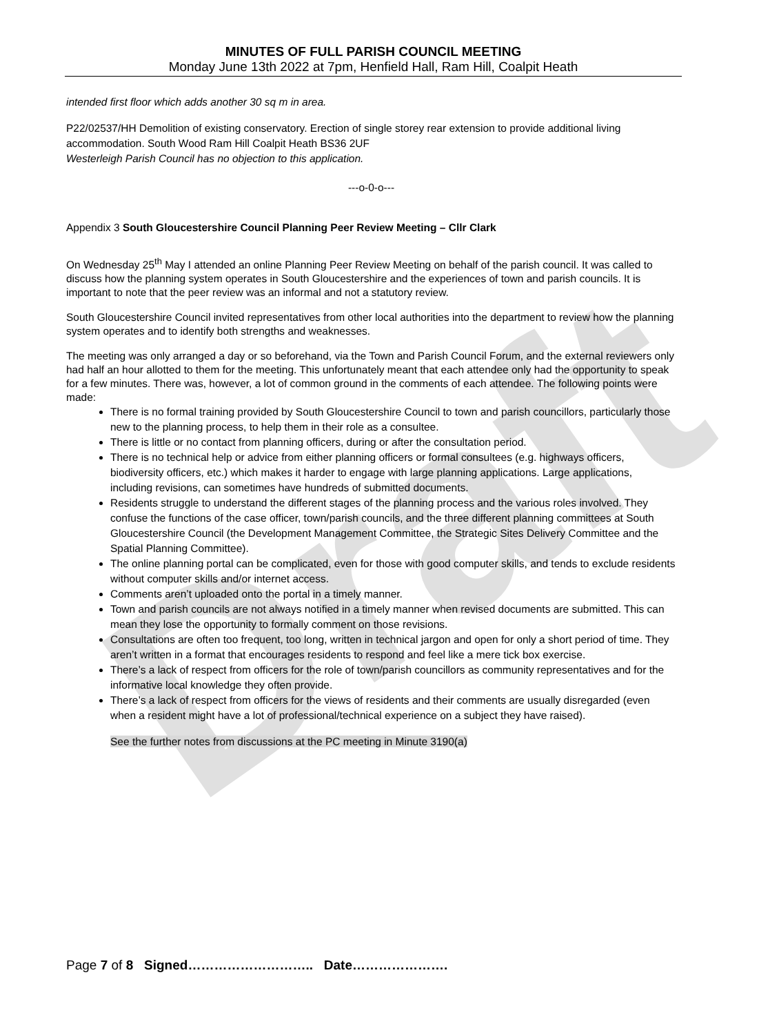Draft
MINUTES OF FULL PARISH COUNCIL MEETING
Monday June 13th 2022 at 7pm, Henfield Hall, Ram Hill, Coalpit Heath
intended first floor which adds another 30 sq m in area.
P22/02537/HH Demolition of existing conservatory. Erection of single storey rear extension to provide additional living accommodation. South Wood Ram Hill Coalpit Heath BS36 2UF
Westerleigh Parish Council has no objection to this application.
---o-0-o---
Appendix 3 South Gloucestershire Council Planning Peer Review Meeting – Cllr Clark
On Wednesday 25<sup>th</sup> May I attended an online Planning Peer Review Meeting on behalf of the parish council. It was called to discuss how the planning system operates in South Gloucestershire and the experiences of town and parish councils. It is important to note that the peer review was an informal and not a statutory review.
South Gloucestershire Council invited representatives from other local authorities into the department to review how the planning system operates and to identify both strengths and weaknesses.
The meeting was only arranged a day or so beforehand, via the Town and Parish Council Forum, and the external reviewers only had half an hour allotted to them for the meeting. This unfortunately meant that each attendee only had the opportunity to speak for a few minutes. There was, however, a lot of common ground in the comments of each attendee. The following points were made:
There is no formal training provided by South Gloucestershire Council to town and parish councillors, particularly those new to the planning process, to help them in their role as a consultee.
There is little or no contact from planning officers, during or after the consultation period.
There is no technical help or advice from either planning officers or formal consultees (e.g. highways officers, biodiversity officers, etc.) which makes it harder to engage with large planning applications. Large applications, including revisions, can sometimes have hundreds of submitted documents.
Residents struggle to understand the different stages of the planning process and the various roles involved. They confuse the functions of the case officer, town/parish councils, and the three different planning committees at South Gloucestershire Council (the Development Management Committee, the Strategic Sites Delivery Committee and the Spatial Planning Committee).
The online planning portal can be complicated, even for those with good computer skills, and tends to exclude residents without computer skills and/or internet access.
Comments aren’t uploaded onto the portal in a timely manner.
Town and parish councils are not always notified in a timely manner when revised documents are submitted. This can mean they lose the opportunity to formally comment on those revisions.
Consultations are often too frequent, too long, written in technical jargon and open for only a short period of time. They aren’t written in a format that encourages residents to respond and feel like a mere tick box exercise.
There’s a lack of respect from officers for the role of town/parish councillors as community representatives and for the informative local knowledge they often provide.
There’s a lack of respect from officers for the views of residents and their comments are usually disregarded (even when a resident might have a lot of professional/technical experience on a subject they have raised).
See the further notes from discussions at the PC meeting in Minute 3190(a)
Page 7 of 8 Signed……………………….. Date………………….